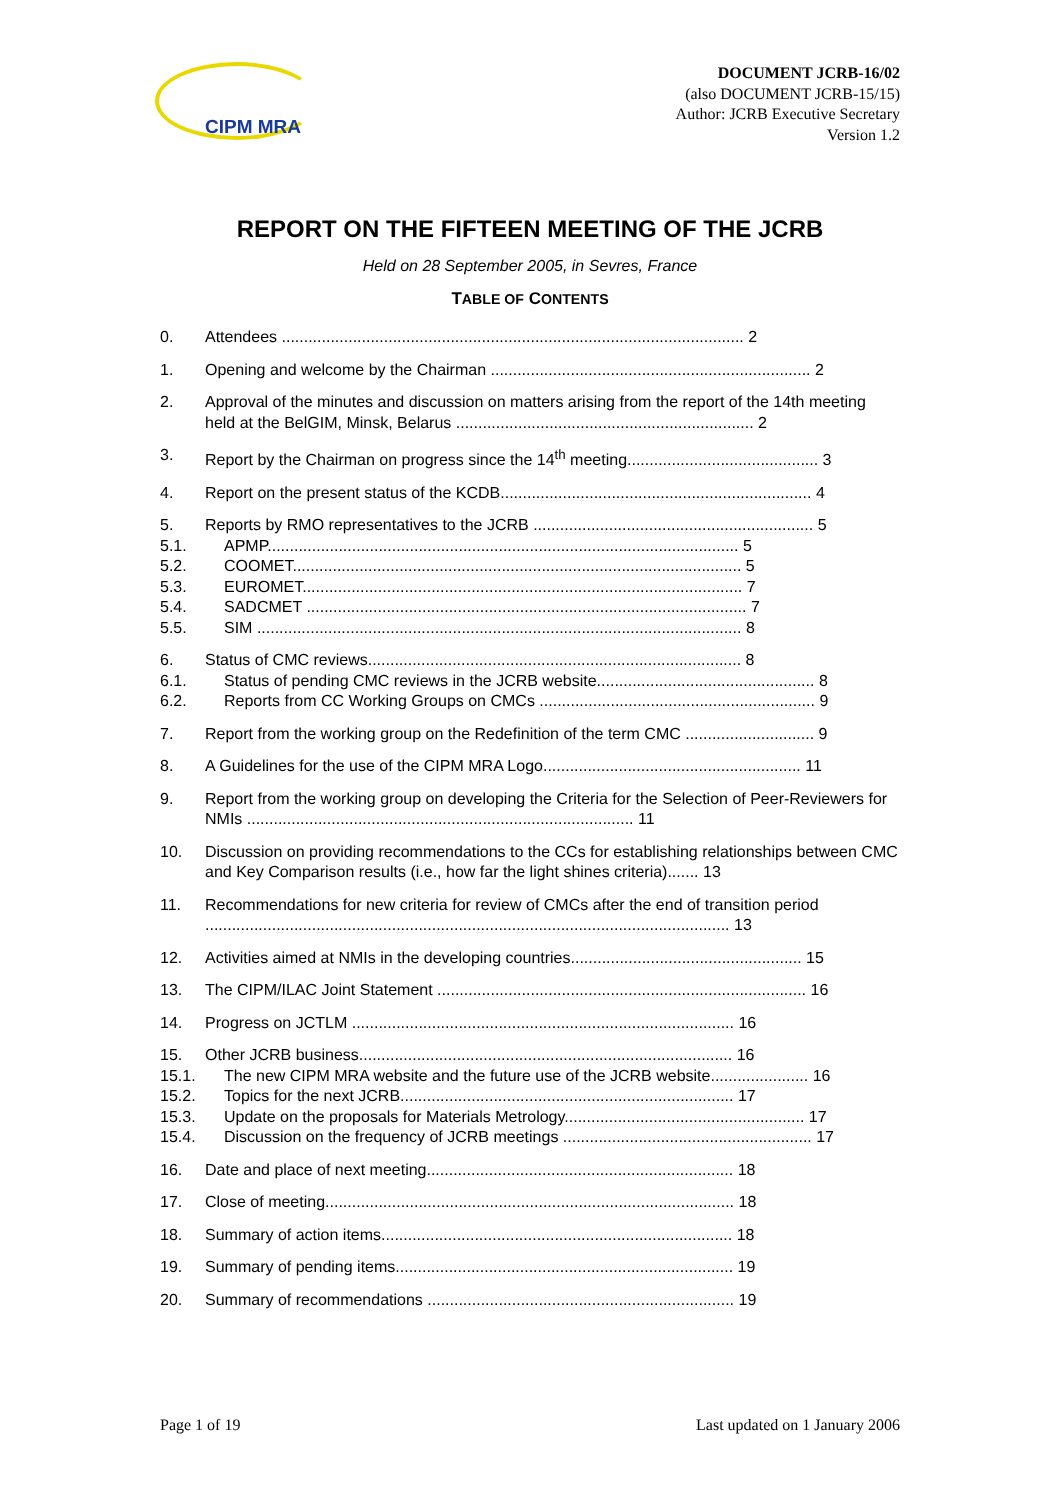CIPM MRA
DOCUMENT JCRB-16/02
(also DOCUMENT JCRB-15/15)
Author: JCRB Executive Secretary
Version 1.2
REPORT ON THE FIFTEEN MEETING OF THE JCRB
Held on 28 September 2005, in Sevres, France
TABLE OF CONTENTS
0. Attendees ........................................................................................................ 2
1. Opening and welcome by the Chairman ........................................................................ 2
2. Approval of the minutes and discussion on matters arising from the report of the 14th meeting held at the BelGIM, Minsk, Belarus ................................................................... 2
3. Report by the Chairman on progress since the 14<sup>th</sup> meeting........................................... 3
4. Report on the present status of the KCDB...................................................................... 4
5. Reports by RMO representatives to the JCRB ............................................................... 5
5.1. APMP.......................................................................................................... 5
5.2. COOMET..................................................................................................... 5
5.3. EUROMET................................................................................................... 7
5.4. SADCMET ................................................................................................... 7
5.5. SIM ............................................................................................................. 8
6. Status of CMC reviews.................................................................................... 8
6.1. Status of pending CMC reviews in the JCRB website................................................. 8
6.2. Reports from CC Working Groups on CMCs .............................................................. 9
7. Report from the working group on the Redefinition of the term CMC ............................. 9
8. A Guidelines for the use of the CIPM MRA Logo.......................................................... 11
9. Report from the working group on developing the Criteria for the Selection of Peer-Reviewers for NMIs ....................................................................................... 11
10. Discussion on providing recommendations to the CCs for establishing relationships between CMC and Key Comparison results (i.e., how far the light shines criteria)....... 13
11. Recommendations for new criteria for review of CMCs after the end of transition period ...................................................................................................................... 13
12. Activities aimed at NMIs in the developing countries.................................................... 15
13. The CIPM/ILAC Joint Statement ................................................................................... 16
14. Progress on JCTLM ...................................................................................... 16
15. Other JCRB business.................................................................................... 16
15.1. The new CIPM MRA website and the future use of the JCRB website...................... 16
15.2. Topics for the next JCRB........................................................................... 17
15.3. Update on the proposals for Materials Metrology...................................................... 17
15.4. Discussion on the frequency of JCRB meetings ........................................................ 17
16. Date and place of next meeting..................................................................... 18
17. Close of meeting............................................................................................ 18
18. Summary of action items............................................................................... 18
19. Summary of pending items............................................................................ 19
20. Summary of recommendations ..................................................................... 19
Page 1 of 19 Last updated on 1 January 2006